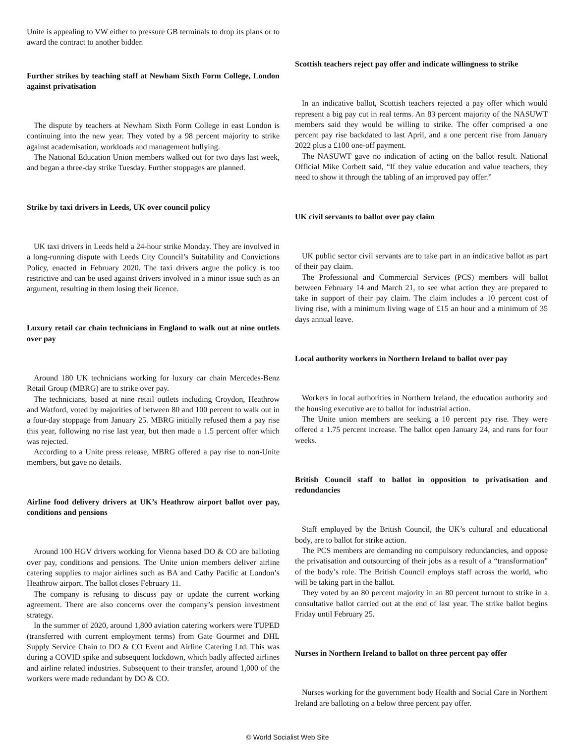Unite is appealing to VW either to pressure GB terminals to drop its plans or to award the contract to another bidder.
Further strikes by teaching staff at Newham Sixth Form College, London against privatisation
The dispute by teachers at Newham Sixth Form College in east London is continuing into the new year. They voted by a 98 percent majority to strike against academisation, workloads and management bullying.
The National Education Union members walked out for two days last week, and began a three-day strike Tuesday. Further stoppages are planned.
Strike by taxi drivers in Leeds, UK over council policy
UK taxi drivers in Leeds held a 24-hour strike Monday. They are involved in a long-running dispute with Leeds City Council’s Suitability and Convictions Policy, enacted in February 2020. The taxi drivers argue the policy is too restrictive and can be used against drivers involved in a minor issue such as an argument, resulting in them losing their licence.
Luxury retail car chain technicians in England to walk out at nine outlets over pay
Around 180 UK technicians working for luxury car chain Mercedes-Benz Retail Group (MBRG) are to strike over pay.
The technicians, based at nine retail outlets including Croydon, Heathrow and Watford, voted by majorities of between 80 and 100 percent to walk out in a four-day stoppage from January 25. MBRG initially refused them a pay rise this year, following no rise last year, but then made a 1.5 percent offer which was rejected.
According to a Unite press release, MBRG offered a pay rise to non-Unite members, but gave no details.
Airline food delivery drivers at UK’s Heathrow airport ballot over pay, conditions and pensions
Around 100 HGV drivers working for Vienna based DO & CO are balloting over pay, conditions and pensions. The Unite union members deliver airline catering supplies to major airlines such as BA and Cathy Pacific at London’s Heathrow airport. The ballot closes February 11.
The company is refusing to discuss pay or update the current working agreement. There are also concerns over the company’s pension investment strategy.
In the summer of 2020, around 1,800 aviation catering workers were TUPED (transferred with current employment terms) from Gate Gourmet and DHL Supply Service Chain to DO & CO Event and Airline Catering Ltd. This was during a COVID spike and subsequent lockdown, which badly affected airlines and airline related industries. Subsequent to their transfer, around 1,000 of the workers were made redundant by DO & CO.
Scottish teachers reject pay offer and indicate willingness to strike
In an indicative ballot, Scottish teachers rejected a pay offer which would represent a big pay cut in real terms. An 83 percent majority of the NASUWT members said they would be willing to strike. The offer comprised a one percent pay rise backdated to last April, and a one percent rise from January 2022 plus a £100 one-off payment.
The NASUWT gave no indication of acting on the ballot result. National Official Mike Corbett said, “If they value education and value teachers, they need to show it through the tabling of an improved pay offer.”
UK civil servants to ballot over pay claim
UK public sector civil servants are to take part in an indicative ballot as part of their pay claim.
The Professional and Commercial Services (PCS) members will ballot between February 14 and March 21, to see what action they are prepared to take in support of their pay claim. The claim includes a 10 percent cost of living rise, with a minimum living wage of £15 an hour and a minimum of 35 days annual leave.
Local authority workers in Northern Ireland to ballot over pay
Workers in local authorities in Northern Ireland, the education authority and the housing executive are to ballot for industrial action.
The Unite union members are seeking a 10 percent pay rise. They were offered a 1.75 percent increase. The ballot open January 24, and runs for four weeks.
British Council staff to ballot in opposition to privatisation and redundancies
Staff employed by the British Council, the UK’s cultural and educational body, are to ballot for strike action.
The PCS members are demanding no compulsory redundancies, and oppose the privatisation and outsourcing of their jobs as a result of a “transformation” of the body’s role. The British Council employs staff across the world, who will be taking part in the ballot.
They voted by an 80 percent majority in an 80 percent turnout to strike in a consultative ballot carried out at the end of last year. The strike ballot begins Friday until February 25.
Nurses in Northern Ireland to ballot on three percent pay offer
Nurses working for the government body Health and Social Care in Northern Ireland are balloting on a below three percent pay offer.
© World Socialist Web Site